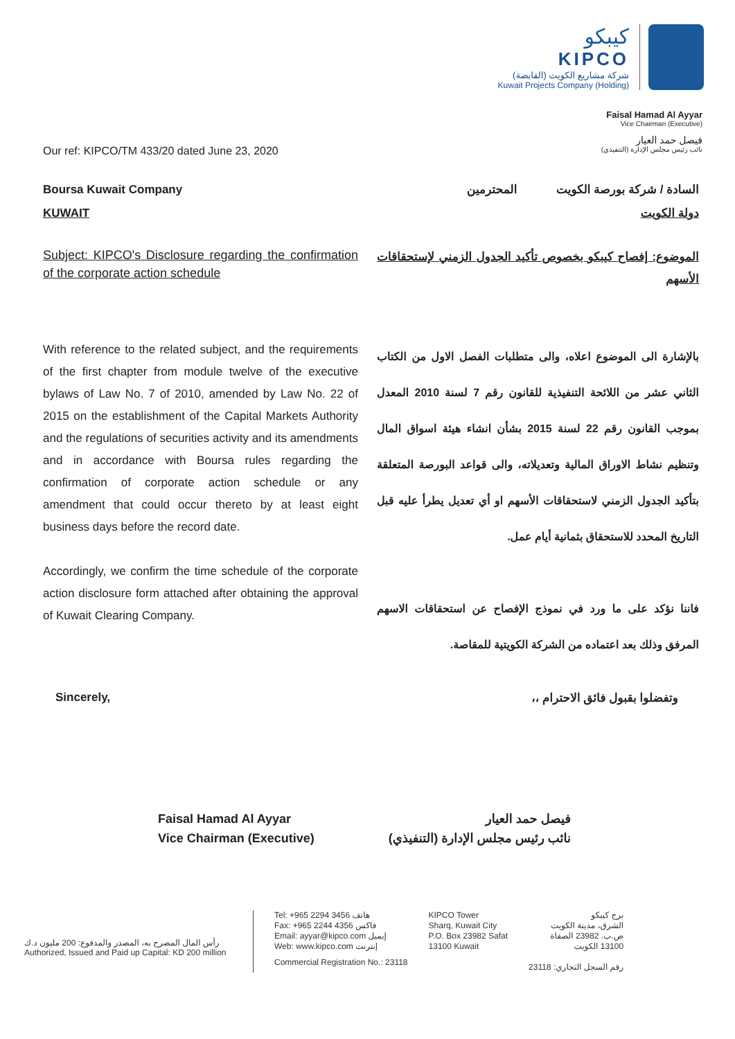كيبكو
KIPCO
شركة مشاريع الكويت (القابضة)
Kuwait Projects Company (Holding)
Faisal Hamad Al Ayyar
Vice Chairman (Executive)
فيصل حمد العيار
نائب رئيس مجلس الإدارة (التنفيذي)
Our ref: KIPCO/TM 433/20 dated June 23, 2020
Boursa Kuwait Company
KUWAIT
السادة / شركة بورصة الكويت المحترمين
دولة الكويت
Subject: KIPCO's Disclosure regarding the confirmation of the corporate action schedule
الموضوع: إفصاح كيبكو بخصوص تأكيد الجدول الزمني لإستحقاقات الأسهم
With reference to the related subject, and the requirements of the first chapter from module twelve of the executive bylaws of Law No. 7 of 2010, amended by Law No. 22 of 2015 on the establishment of the Capital Markets Authority and the regulations of securities activity and its amendments and in accordance with Boursa rules regarding the confirmation of corporate action schedule or any amendment that could occur thereto by at least eight business days before the record date.
Accordingly, we confirm the time schedule of the corporate action disclosure form attached after obtaining the approval of Kuwait Clearing Company.
بالإشارة الى الموضوع اعلاه، والى متطلبات الفصل الاول من الكتاب الثاني عشر من اللائحة التنفيذية للقانون رقم 7 لسنة 2010 المعدل بموجب القانون رقم 22 لسنة 2015 بشأن انشاء هيئة اسواق المال وتنظيم نشاط الاوراق المالية وتعديلاته، والى قواعد البورصة المتعلقة بتأكيد الجدول الزمني لاستحقاقات الأسهم او أي تعديل يطرأ عليه قبل التاريخ المحدد للاستحقاق بثمانية أيام عمل.
فاننا نؤكد على ما ورد في نموذج الإفصاح عن استحقاقات الاسهم المرفق وذلك بعد اعتماده من الشركة الكويتية للمقاصة.
Sincerely, وتفضلوا بقبول فائق الاحترام ،،
Faisal Hamad Al Ayyar
Vice Chairman (Executive)
فيصل حمد العيار
نائب رئيس مجلس الإدارة (التنفيذي)
رأس المال المصرح به، المصدر والمدفوع: 200 مليون د.ك
Authorized, Issued and Paid up Capital: KD 200 million
Tel: +965 2294 3456 هاتف
Fax: +965 2244 4356 فاكس
Email: ayyar@kipco.com إيميل
Web: www.kipco.com إنترنت
Commercial Registration No.: 23118
KIPCO Tower
Sharq, Kuwait City
P.O. Box 23982 Safat
13100 Kuwait
برج كيبكو
الشرق، مدينة الكويت
ص.ب. 23982 الصفاة
13100 الكويت
رقم السجل التجاري: 23118